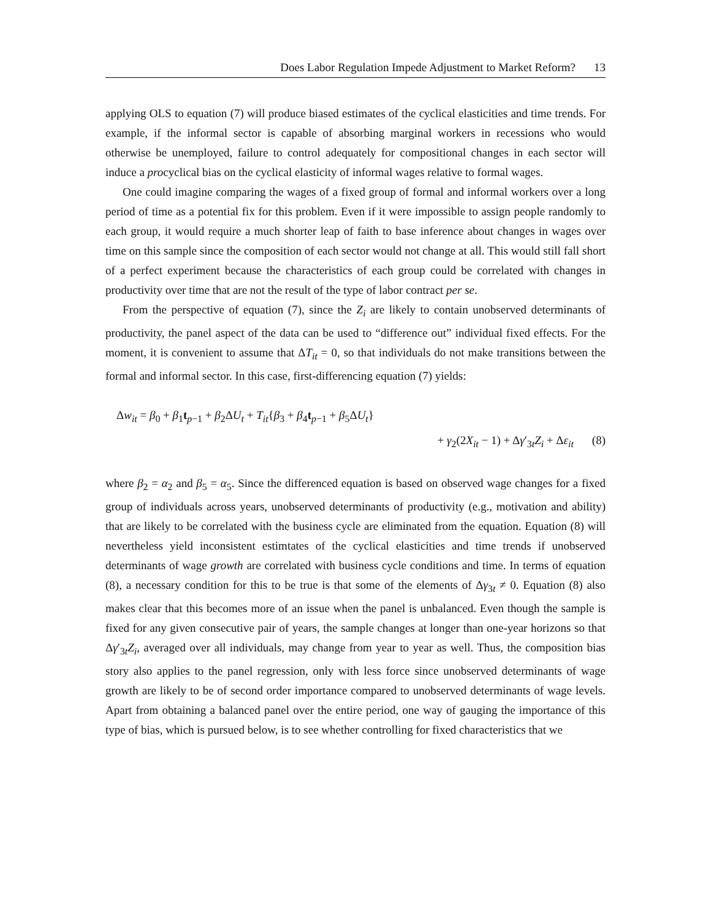Does Labor Regulation Impede Adjustment to Market Reform? 13
applying OLS to equation (7) will produce biased estimates of the cyclical elasticities and time trends. For example, if the informal sector is capable of absorbing marginal workers in recessions who would otherwise be unemployed, failure to control adequately for compositional changes in each sector will induce a procyclical bias on the cyclical elasticity of informal wages relative to formal wages.
One could imagine comparing the wages of a fixed group of formal and informal workers over a long period of time as a potential fix for this problem. Even if it were impossible to assign people randomly to each group, it would require a much shorter leap of faith to base inference about changes in wages over time on this sample since the composition of each sector would not change at all. This would still fall short of a perfect experiment because the characteristics of each group could be correlated with changes in productivity over time that are not the result of the type of labor contract per se.
From the perspective of equation (7), since the Z<sub>i</sub> are likely to contain unobserved determinants of productivity, the panel aspect of the data can be used to “difference out” individual fixed effects. For the moment, it is convenient to assume that ΔT<sub>it</sub> = 0, so that individuals do not make transitions between the formal and informal sector. In this case, first-differencing equation (7) yields:
Δw<sub>it</sub> = β<sub>0</sub> + β<sub>1</sub>t<sub>p−1</sub> + β<sub>2</sub>ΔU<sub>t</sub> + T<sub>it</sub>{β<sub>3</sub> + β<sub>4</sub>t<sub>p−1</sub> + β<sub>5</sub>ΔU<sub>t</sub>}
+ γ<sub>2</sub>(2X<sub>it</sub> − 1) + Δγ′<sub>3t</sub>Z<sub>i</sub> + Δε<sub>it</sub> (8)
where β<sub>2</sub> = α<sub>2</sub> and β<sub>5</sub> = α<sub>5</sub>. Since the differenced equation is based on observed wage changes for a fixed group of individuals across years, unobserved determinants of productivity (e.g., motivation and ability) that are likely to be correlated with the business cycle are eliminated from the equation. Equation (8) will nevertheless yield inconsistent estimtates of the cyclical elasticities and time trends if unobserved determinants of wage growth are correlated with business cycle conditions and time. In terms of equation (8), a necessary condition for this to be true is that some of the elements of Δγ<sub>3t</sub> ≠ 0. Equation (8) also makes clear that this becomes more of an issue when the panel is unbalanced. Even though the sample is fixed for any given consecutive pair of years, the sample changes at longer than one-year horizons so that Δγ′<sub>3t</sub>Z<sub>i</sub>, averaged over all individuals, may change from year to year as well. Thus, the composition bias story also applies to the panel regression, only with less force since unobserved determinants of wage growth are likely to be of second order importance compared to unobserved determinants of wage levels. Apart from obtaining a balanced panel over the entire period, one way of gauging the importance of this type of bias, which is pursued below, is to see whether controlling for fixed characteristics that we